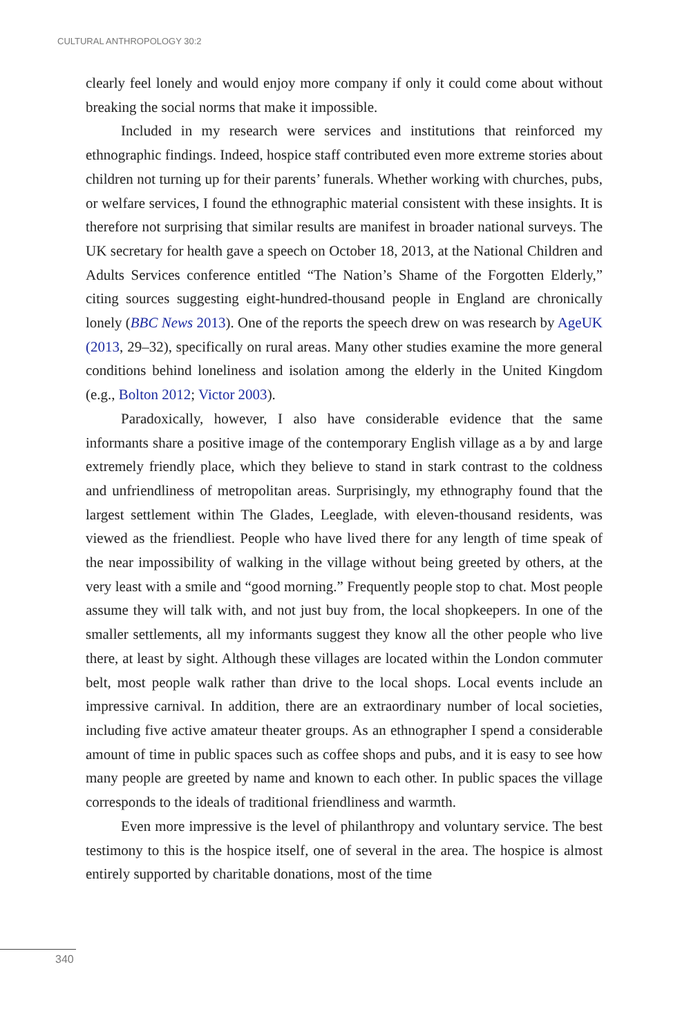CULTURAL ANTHROPOLOGY 30:2
clearly feel lonely and would enjoy more company if only it could come about without breaking the social norms that make it impossible.
Included in my research were services and institutions that reinforced my ethnographic findings. Indeed, hospice staff contributed even more extreme stories about children not turning up for their parents’ funerals. Whether working with churches, pubs, or welfare services, I found the ethnographic material consistent with these insights. It is therefore not surprising that similar results are manifest in broader national surveys. The UK secretary for health gave a speech on October 18, 2013, at the National Children and Adults Services conference entitled “The Nation’s Shame of the Forgotten Elderly,” citing sources suggesting eight-hundred-thousand people in England are chronically lonely (BBC News 2013). One of the reports the speech drew on was research by AgeUK (2013, 29–32), specifically on rural areas. Many other studies examine the more general conditions behind loneliness and isolation among the elderly in the United Kingdom (e.g., Bolton 2012; Victor 2003).
Paradoxically, however, I also have considerable evidence that the same informants share a positive image of the contemporary English village as a by and large extremely friendly place, which they believe to stand in stark contrast to the coldness and unfriendliness of metropolitan areas. Surprisingly, my ethnography found that the largest settlement within The Glades, Leeglade, with eleven-thousand residents, was viewed as the friendliest. People who have lived there for any length of time speak of the near impossibility of walking in the village without being greeted by others, at the very least with a smile and “good morning.” Frequently people stop to chat. Most people assume they will talk with, and not just buy from, the local shopkeepers. In one of the smaller settlements, all my informants suggest they know all the other people who live there, at least by sight. Although these villages are located within the London commuter belt, most people walk rather than drive to the local shops. Local events include an impressive carnival. In addition, there are an extraordinary number of local societies, including five active amateur theater groups. As an ethnographer I spend a considerable amount of time in public spaces such as coffee shops and pubs, and it is easy to see how many people are greeted by name and known to each other. In public spaces the village corresponds to the ideals of traditional friendliness and warmth.
Even more impressive is the level of philanthropy and voluntary service. The best testimony to this is the hospice itself, one of several in the area. The hospice is almost entirely supported by charitable donations, most of the time
340